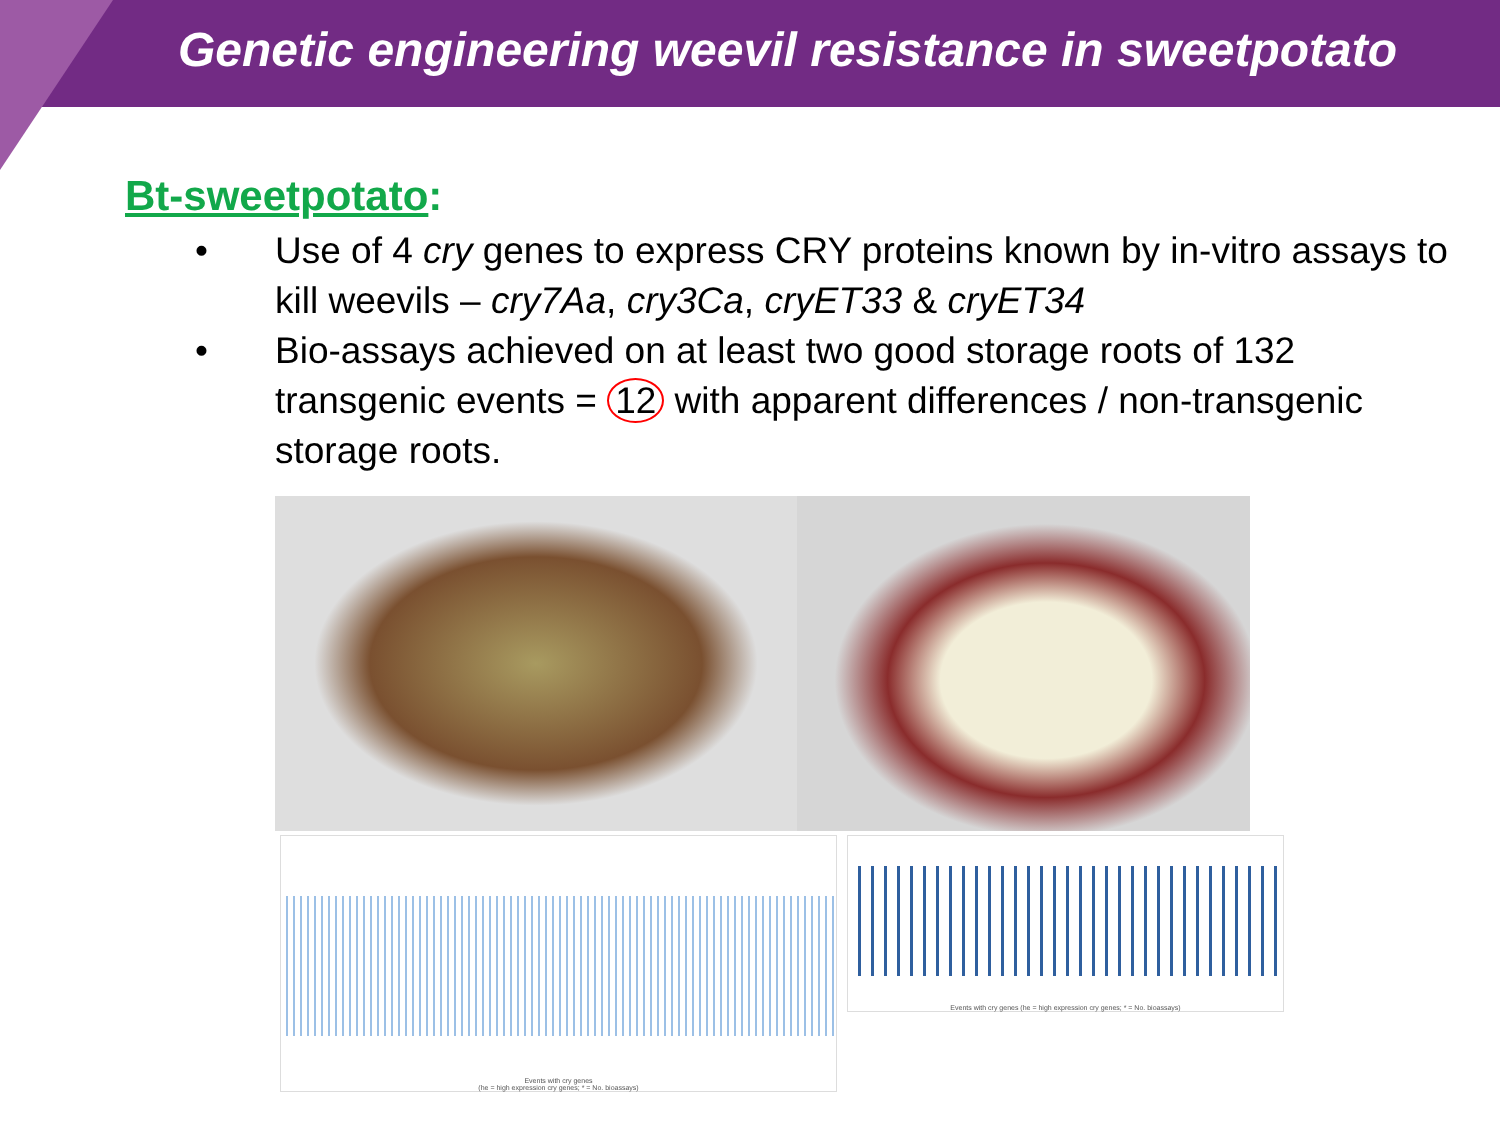Genetic engineering weevil resistance in sweetpotato
Bt-sweetpotato:
• Use of 4 cry genes to express CRY proteins known by in-vitro assays to kill weevils – cry7Aa, cry3Ca, cryET33 & cryET34
• Bio-assays achieved on at least two good storage roots of 132 transgenic events = 12 with apparent differences / non-transgenic storage roots.
Events with cry genes
(he = high expression cry genes; * = No. bioassays)
Events with cry genes (he = high expression cry genes; * = No. bioassays)